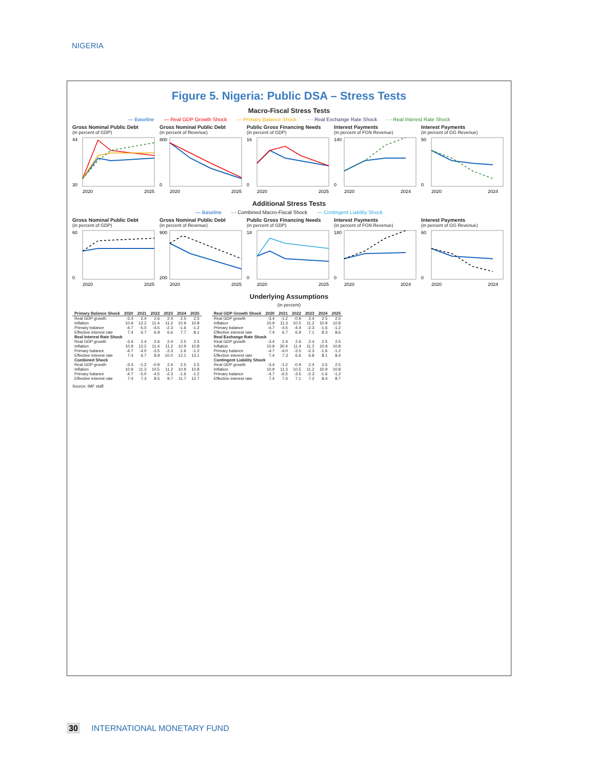NIGERIA
Figure 5. Nigeria: Public DSA – Stress Tests
Macro-Fiscal Stress Tests
— Baseline — Real GDP Growth Shock — Primary Balance Shock ···· Real Exchange Rate Shock - - Real Interest Rate Shock
Gross Nominal Public Debt
(in percent of GDP)
44
30
2020
2025
Gross Nominal Public Debt
(in percent of Revenue)
800
0
2020
2025
Public Gross Financing Needs
(in percent of GDP)
16
0
2020
2025
Interest Payments
(in percent of FGN Revenue)
140
0
2020
2024
Interest Payments
(in percent of GG Revenue)
50
0
2020
2024
Additional Stress Tests
— Baseline - - Combined Macro-Fiscal Shock — Contingent Liability Shock
Gross Nominal Public Debt
(in percent of GDP)
60
0
2020
2025
Gross Nominal Public Debt
(in percent of Revenue)
900
200
2020
2025
Public Gross Financing Needs
(in percent of GDP)
18
0
2020
2025
Interest Payments
(in percent of FGN Revenue)
180
0
2020
2024
Interest Payments
(in percent of GG Revenue)
60
0
2020
2024
Underlying Assumptions
(in percent)
| Primary Balance Shock | 2020 | 2021 | 2022 | 2023 | 2024 | 2025 |
| --- | --- | --- | --- | --- | --- | --- |
| Real GDP growth | -3.4 | 2.4 | 2.6 | 2.4 | 2.5 | 2.5 |
| Inflation | 10.9 | 12.2 | 11.4 | 11.2 | 10.9 | 10.8 |
| Primary balance | -4.7 | -5.0 | -4.5 | -2.3 | -1.6 | -1.2 |
| Effective interest rate | 7.4 | 6.7 | 6.9 | 6.6 | 7.7 | 8.1 |
| Real Interest Rate Shock | | | | | | |
| Real GDP growth | -3.4 | 2.4 | 2.6 | 2.4 | 2.5 | 2.5 |
| Inflation | 10.9 | 12.2 | 11.4 | 11.2 | 10.9 | 10.8 |
| Primary balance | -4.7 | -4.0 | -3.5 | -2.3 | -1.6 | -1.2 |
| Effective interest rate | 7.4 | 6.7 | 8.9 | 10.0 | 12.1 | 13.1 |
| Combined Shock | | | | | | |
| Real GDP growth | -3.4 | -1.2 | -0.9 | 2.4 | 2.5 | 2.5 |
| Inflation | 10.9 | 11.3 | 10.5 | 11.2 | 10.9 | 10.8 |
| Primary balance | -4.7 | -5.0 | -4.5 | -2.3 | -1.6 | -1.2 |
| Effective interest rate | 7.4 | 7.3 | 8.5 | 9.7 | 11.7 | 12.7 |
| Real GDP Growth Shock | 2020 | 2021 | 2022 | 2023 | 2024 | 2025 |
| --- | --- | --- | --- | --- | --- | --- |
| Real GDP growth | -3.4 | -1.2 | -0.9 | 2.4 | 2.5 | 2.5 |
| Inflation | 10.9 | 11.3 | 10.5 | 11.2 | 10.9 | 10.8 |
| Primary balance | -4.7 | -4.5 | -4.4 | -2.3 | -1.6 | -1.2 |
| Effective interest rate | 7.4 | 6.7 | 6.9 | 7.1 | 8.3 | 8.6 |
| Real Exchange Rate Shock | | | | | | |
| Real GDP growth | -3.4 | 2.4 | 2.6 | 2.4 | 2.5 | 2.5 |
| Inflation | 10.9 | 30.4 | 11.4 | 11.2 | 10.9 | 10.8 |
| Primary balance | -4.7 | -4.0 | -3.5 | -2.3 | -1.6 | -1.2 |
| Effective interest rate | 7.4 | 7.3 | 6.6 | 6.8 | 8.1 | 8.4 |
| Contingent Liability Shock | | | | | | |
| Real GDP growth | -3.4 | -1.2 | -0.9 | 2.4 | 2.5 | 2.5 |
| Inflation | 10.9 | 11.3 | 10.5 | 11.2 | 10.9 | 10.8 |
| Primary balance | -4.7 | -6.5 | -3.5 | -2.3 | -1.6 | -1.2 |
| Effective interest rate | 7.4 | 7.5 | 7.1 | 7.2 | 8.4 | 8.7 |
Source: IMF staff.
30 INTERNATIONAL MONETARY FUND